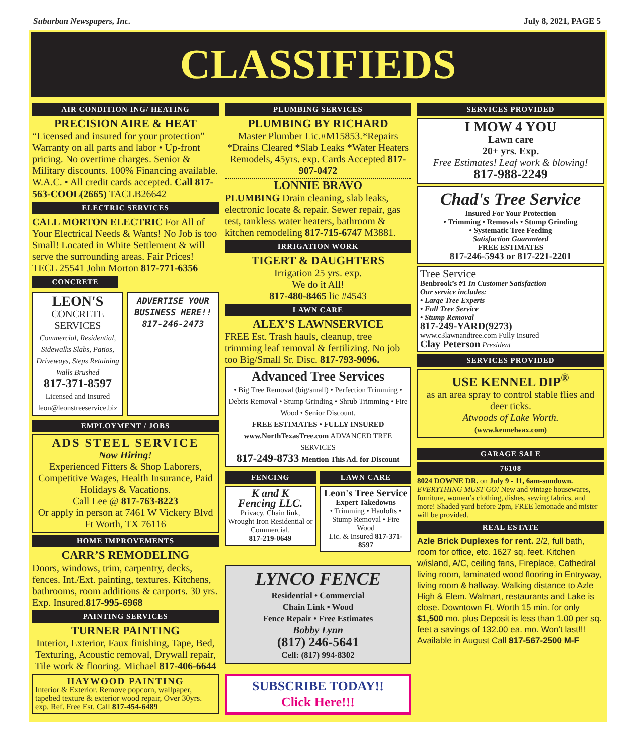Suburban Newspapers, Inc. July 8, 2021, PAGE 5
CLASSIFIEDS
AIR CONDITION ING/ HEATING
PRECISION AIRE & HEAT
“Licensed and insured for your protection” Warranty on all parts and labor • Up-front pricing. No overtime charges. Senior & Military discounts. 100% Financing available. W.A.C. • All credit cards accepted. Call 817-563-COOL(2665) TACLB26642
ELECTRIC SERVICES
CALL MORTON ELECTRIC For All of Your Electrical Needs & Wants! No Job is too Small! Located in White Settlement & will serve the surrounding areas. Fair Prices! TECL 25541 John Morton 817-771-6356
CONCRETE
LEON'S
CONCRETE SERVICES
Commercial, Residential, Sidewalks Slabs, Patios, Driveways, Steps Retaining Walls Brushed
817-371-8597
Licensed and Insured leon@leonstreeservice.biz
ADVERTISE YOUR BUSINESS HERE!! 817-246-2473
EMPLOYMENT / JOBS
ADS STEEL SERVICE
Now Hiring!
Experienced Fitters & Shop Laborers, Competitive Wages, Health Insurance, Paid Holidays & Vacations.
Call Lee @ 817-763-8223
Or apply in person at 7461 W Vickery Blvd Ft Worth, TX 76116
HOME IMPROVEMENTS
CARR’S REMODELING
Doors, windows, trim, carpentry, decks, fences. Int./Ext. painting, textures. Kitchens, bathrooms, room additions & carports. 30 yrs. Exp. Insured.817-995-6968
PAINTING SERVICES
TURNER PAINTING
Interior, Exterior, Faux finishing, Tape, Bed, Texturing, Acoustic removal, Drywall repair, Tile work & flooring. Michael 817-406-6644
HAYWOOD PAINTING
Interior & Exterior. Remove popcorn, wallpaper, tapebed texture & exterior wood repair, Over 30yrs. exp. Ref. Free Est. Call 817-454-6489
PLUMBING SERVICES
PLUMBING BY RICHARD
Master Plumber Lic.#M15853.*Repairs *Drains Cleared *Slab Leaks *Water Heaters Remodels, 45yrs. exp. Cards Accepted 817-907-0472
LONNIE BRAVO
PLUMBING Drain cleaning, slab leaks, electronic locate & repair. Sewer repair, gas test, tankless water heaters, bathroom & kitchen remodeling 817-715-6747 M3881.
IRRIGATION WORK
TIGERT & DAUGHTERS
Irrigation 25 yrs. exp.
We do it All!
817-480-8465 lic #4543
LAWN CARE
ALEX’S LAWNSERVICE
FREE Est. Trash hauls, cleanup, tree trimming leaf removal & fertilizing. No job too Big/Small Sr. Disc. 817-793-9096.
Advanced Tree Services
• Big Tree Removal (big/small) • Perfection Trimming • Debris Removal • Stump Grinding • Shrub Trimming • Fire Wood • Senior Discount.
FREE ESTIMATES • FULLY INSURED
www.NorthTexasTree.com ADVANCED TREE SERVICES
817-249-8733 Mention This Ad. for Discount
FENCING
K and K
Fencing LLC.
Privacy, Chain link, Wrought Iron Residential or Commercial.
817-219-0649
LAWN CARE
Leon's Tree Service
Expert Takedowns
• Trimming • Haulofts • Stump Removal • Fire Wood
Lic. & Insured 817-371-8597
LYNCO FENCE
Residential • Commercial
Chain Link • Wood
Fence Repair • Free Estimates
Bobby Lynn
(817) 246-5641
Cell: (817) 994-8302
SUBSCRIBE TODAY!!
Click Here!!!
SERVICES PROVIDED
I MOW 4 YOU
Lawn care
20+ yrs. Exp.
Free Estimates! Leaf work & blowing!
817-988-2249
Chad's Tree Service
Insured For Your Protection
• Trimming • Removals • Stump Grinding
• Systematic Tree Feeding
Satisfaction Guaranteed
FREE ESTIMATES
817-246-5943 or 817-221-2201
Tree Service
Benbrook’s #1 In Customer Satisfaction
Our service includes:
• Large Tree Experts
• Full Tree Service
• Stump Removal
817-249-YARD(9273)
www.c3lawnandtree.com Fully Insured
Clay Peterson President
SERVICES PROVIDED
USE KENNEL DIP<sup>®</sup>
as an area spray to control stable flies and deer ticks.
Atwoods of Lake Worth.
(www.kennelwax.com)
GARAGE SALE
76108
8024 DOWNE DR. on July 9 - 11, 6am-sundown. EVERYTHING MUST GO! New and vintage housewares, furniture, women’s clothing, dishes, sewing fabrics, and more! Shaded yard before 2pm, FREE lemonade and mister will be provided.
REAL ESTATE
Azle Brick Duplexes for rent. 2/2, full bath, room for office, etc. 1627 sq. feet. Kitchen w/island, A/C, ceiling fans, Fireplace, Cathedral living room, laminated wood flooring in Entryway, living room & hallway. Walking distance to Azle High & Elem. Walmart, restaurants and Lake is close. Downtown Ft. Worth 15 min. for only $1,500 mo. plus Deposit is less than 1.00 per sq. feet a savings of 132.00 ea. mo. Won’t last!!! Available in August Call 817-567-2500 M-F